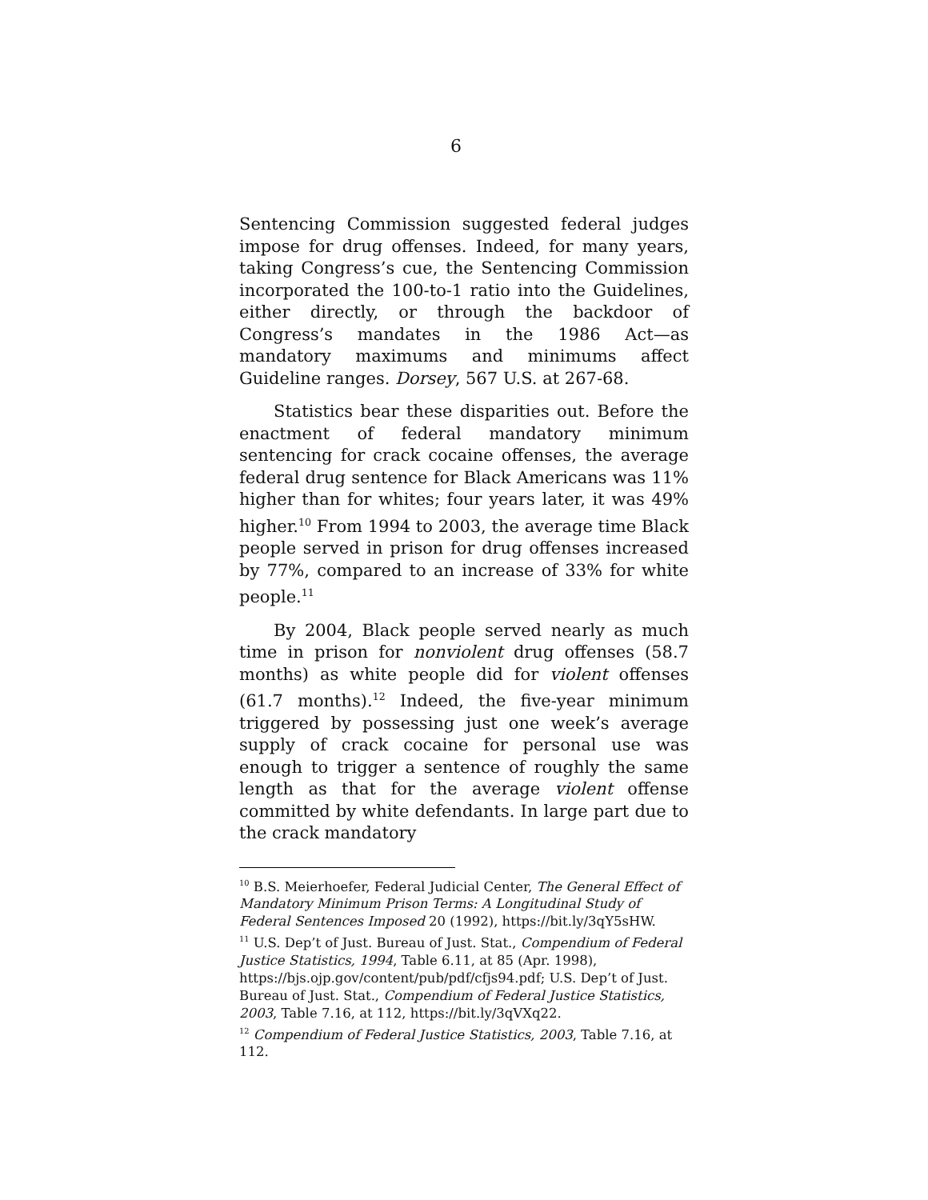6
Sentencing Commission suggested federal judges impose for drug offenses. Indeed, for many years, taking Congress’s cue, the Sentencing Commission incorporated the 100-to-1 ratio into the Guidelines, either directly, or through the backdoor of Congress’s mandates in the 1986 Act—as mandatory maximums and minimums affect Guideline ranges. Dorsey, 567 U.S. at 267-68.
Statistics bear these disparities out. Before the enactment of federal mandatory minimum sentencing for crack cocaine offenses, the average federal drug sentence for Black Americans was 11% higher than for whites; four years later, it was 49% higher.<sup>10</sup> From 1994 to 2003, the average time Black people served in prison for drug offenses increased by 77%, compared to an increase of 33% for white people.<sup>11</sup>
By 2004, Black people served nearly as much time in prison for nonviolent drug offenses (58.7 months) as white people did for violent offenses (61.7 months).<sup>12</sup> Indeed, the five-year minimum triggered by possessing just one week’s average supply of crack cocaine for personal use was enough to trigger a sentence of roughly the same length as that for the average violent offense committed by white defendants. In large part due to the crack mandatory
<sup>10</sup> B.S. Meierhoefer, Federal Judicial Center, The General Effect of Mandatory Minimum Prison Terms: A Longitudinal Study of Federal Sentences Imposed 20 (1992), https://bit.ly/3qY5sHW.
<sup>11</sup> U.S. Dep’t of Just. Bureau of Just. Stat., Compendium of Federal Justice Statistics, 1994, Table 6.11, at 85 (Apr. 1998), https://bjs.ojp.gov/content/pub/pdf/cfjs94.pdf; U.S. Dep’t of Just. Bureau of Just. Stat., Compendium of Federal Justice Statistics, 2003, Table 7.16, at 112, https://bit.ly/3qVXq22.
<sup>12</sup> Compendium of Federal Justice Statistics, 2003, Table 7.16, at 112.